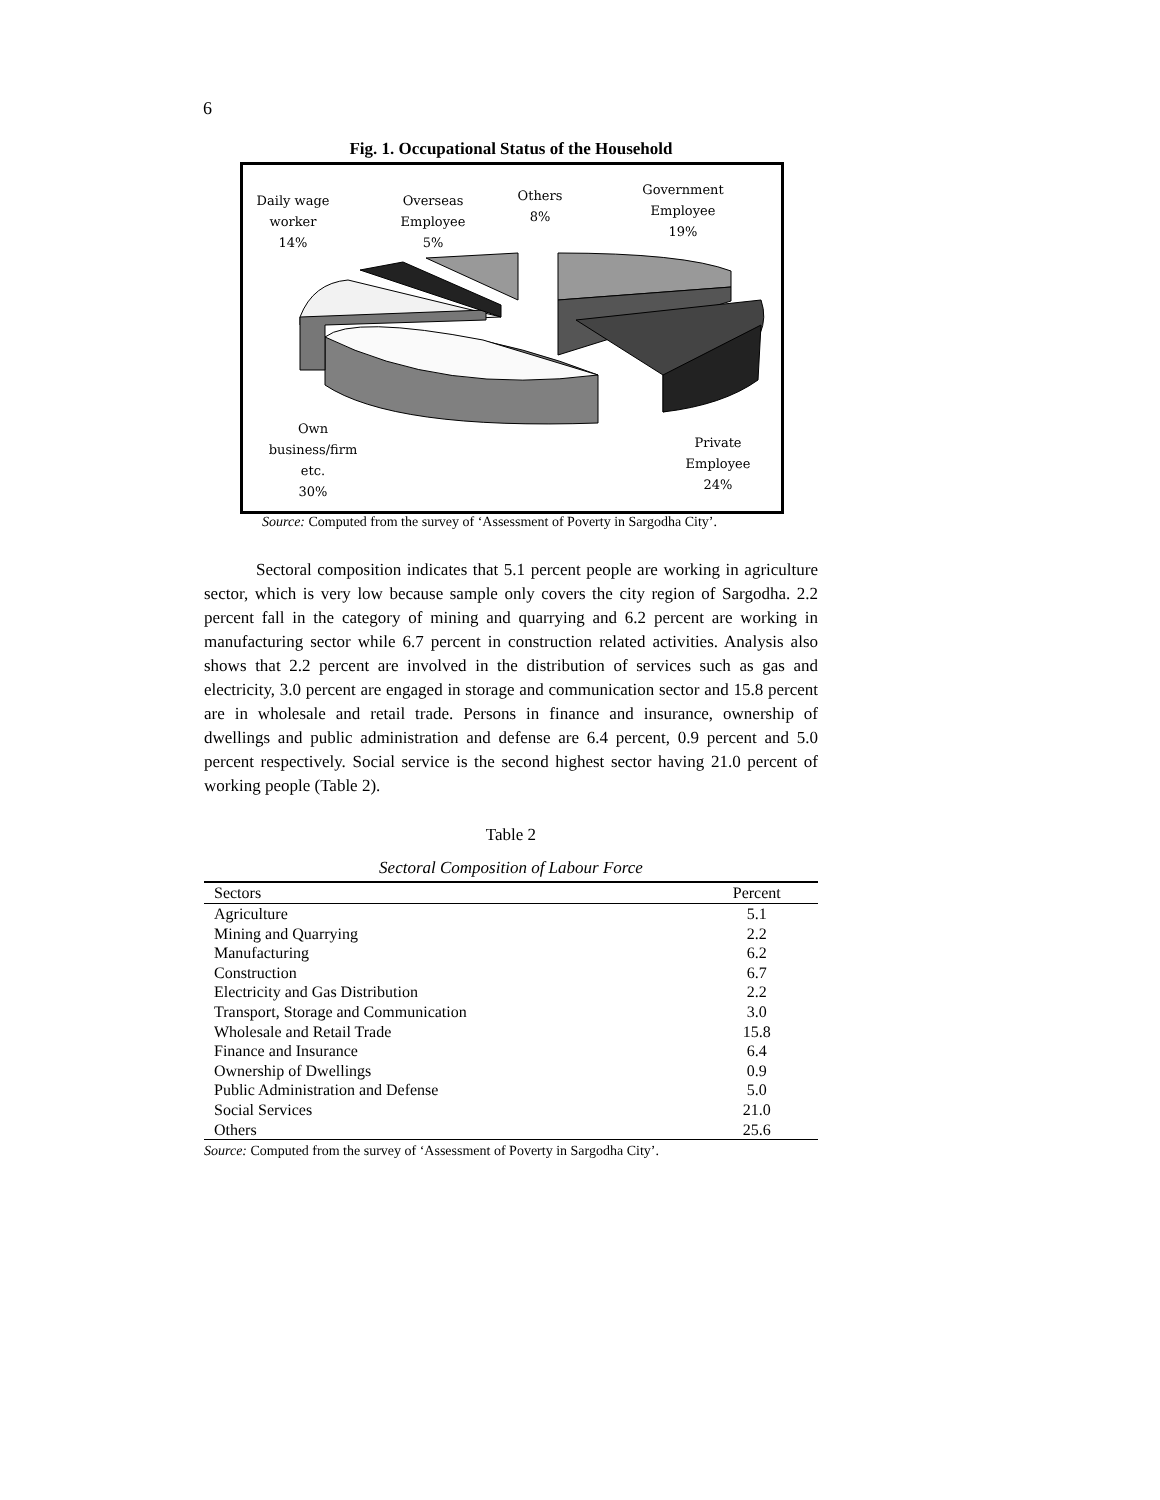6
Fig. 1. Occupational Status of the Household
Daily wage
worker
14%
Overseas
Employee
5%
Others
8%
Government
Employee
19%
Own
business/firm
etc.
30%
Private
Employee
24%
Source: Computed from the survey of ‘Assessment of Poverty in Sargodha City’.
Sectoral composition indicates that 5.1 percent people are working in agriculture sector, which is very low because sample only covers the city region of Sargodha. 2.2 percent fall in the category of mining and quarrying and 6.2 percent are working in manufacturing sector while 6.7 percent in construction related activities. Analysis also shows that 2.2 percent are involved in the distribution of services such as gas and electricity, 3.0 percent are engaged in storage and communication sector and 15.8 percent are in wholesale and retail trade. Persons in finance and insurance, ownership of dwellings and public administration and defense are 6.4 percent, 0.9 percent and 5.0 percent respectively. Social service is the second highest sector having 21.0 percent of working people (Table 2).
Table 2
Sectoral Composition of Labour Force
| Sectors | Percent |
| --- | --- |
| Agriculture | 5.1 |
| Mining and Quarrying | 2.2 |
| Manufacturing | 6.2 |
| Construction | 6.7 |
| Electricity and Gas Distribution | 2.2 |
| Transport, Storage and Communication | 3.0 |
| Wholesale and Retail Trade | 15.8 |
| Finance and Insurance | 6.4 |
| Ownership of Dwellings | 0.9 |
| Public Administration and Defense | 5.0 |
| Social Services | 21.0 |
| Others | 25.6 |
Source: Computed from the survey of ‘Assessment of Poverty in Sargodha City’.